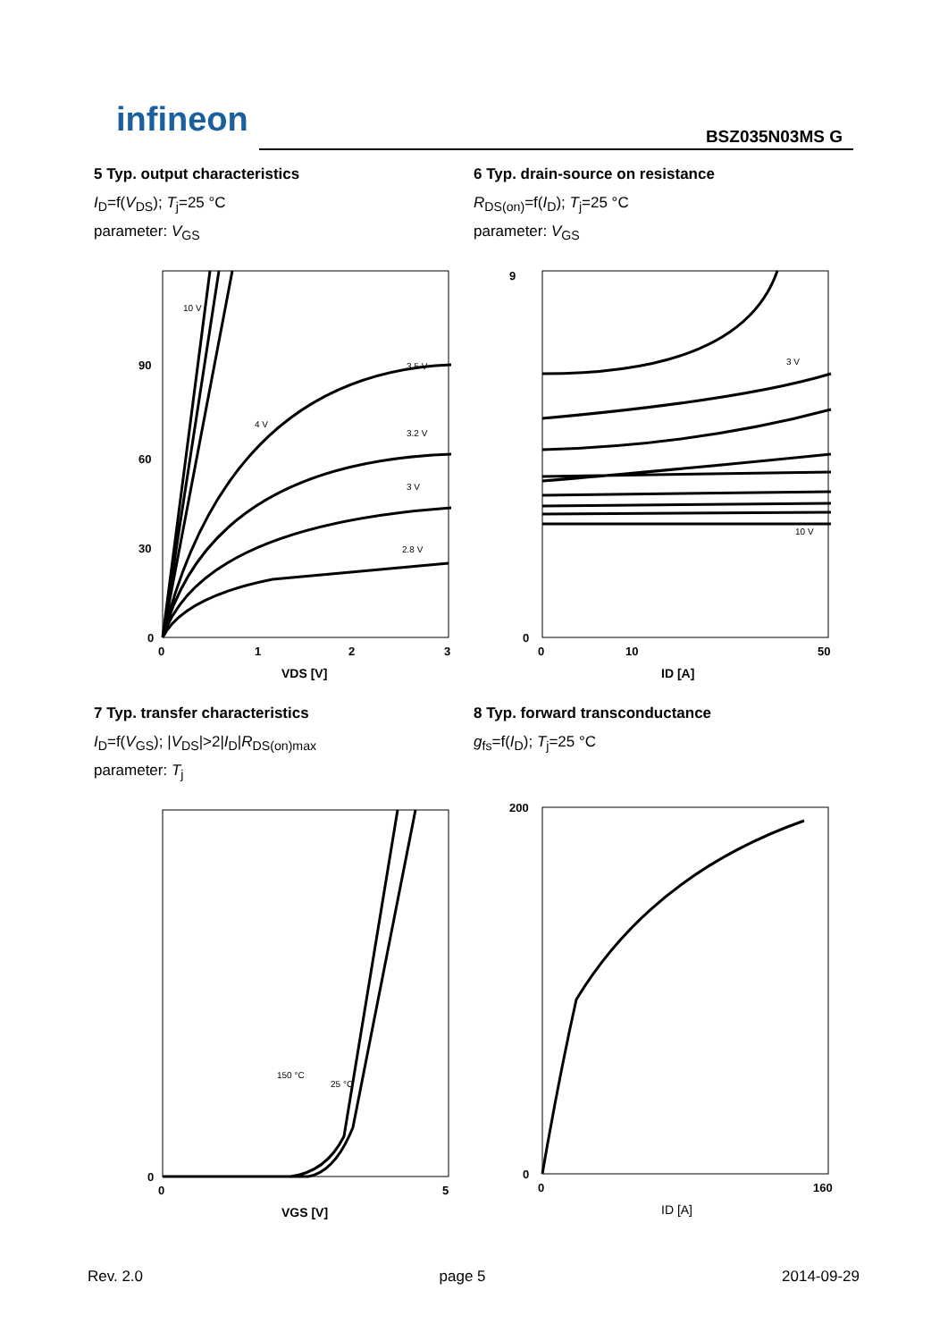infineon
BSZ035N03MS G
5 Typ. output characteristics
I<sub>D</sub>=f(V<sub>DS</sub>); T<sub>j</sub>=25 °C
parameter: V<sub>GS</sub>
0
30
60
90
0
1
2
3
VDS [V]
10 V
2.8 V
3 V
3.2 V
3.5 V
4 V
6 Typ. drain-source on resistance
R<sub>DS(on)</sub>=f(I<sub>D</sub>); T<sub>j</sub>=25 °C
parameter: V<sub>GS</sub>
0
9
0
10
50
ID [A]
3 V
10 V
7 Typ. transfer characteristics
I<sub>D</sub>=f(V<sub>GS</sub>); |V<sub>DS</sub>|>2|I<sub>D</sub>|R<sub>DS(on)max</sub>
parameter: T<sub>j</sub>
0
0
5
VGS [V]
150 °C
25 °C
8 Typ. forward transconductance
g<sub>fs</sub>=f(I<sub>D</sub>); T<sub>j</sub>=25 °C
0
200
0
160
ID [A]
Rev. 2.0 page 5 2014-09-29